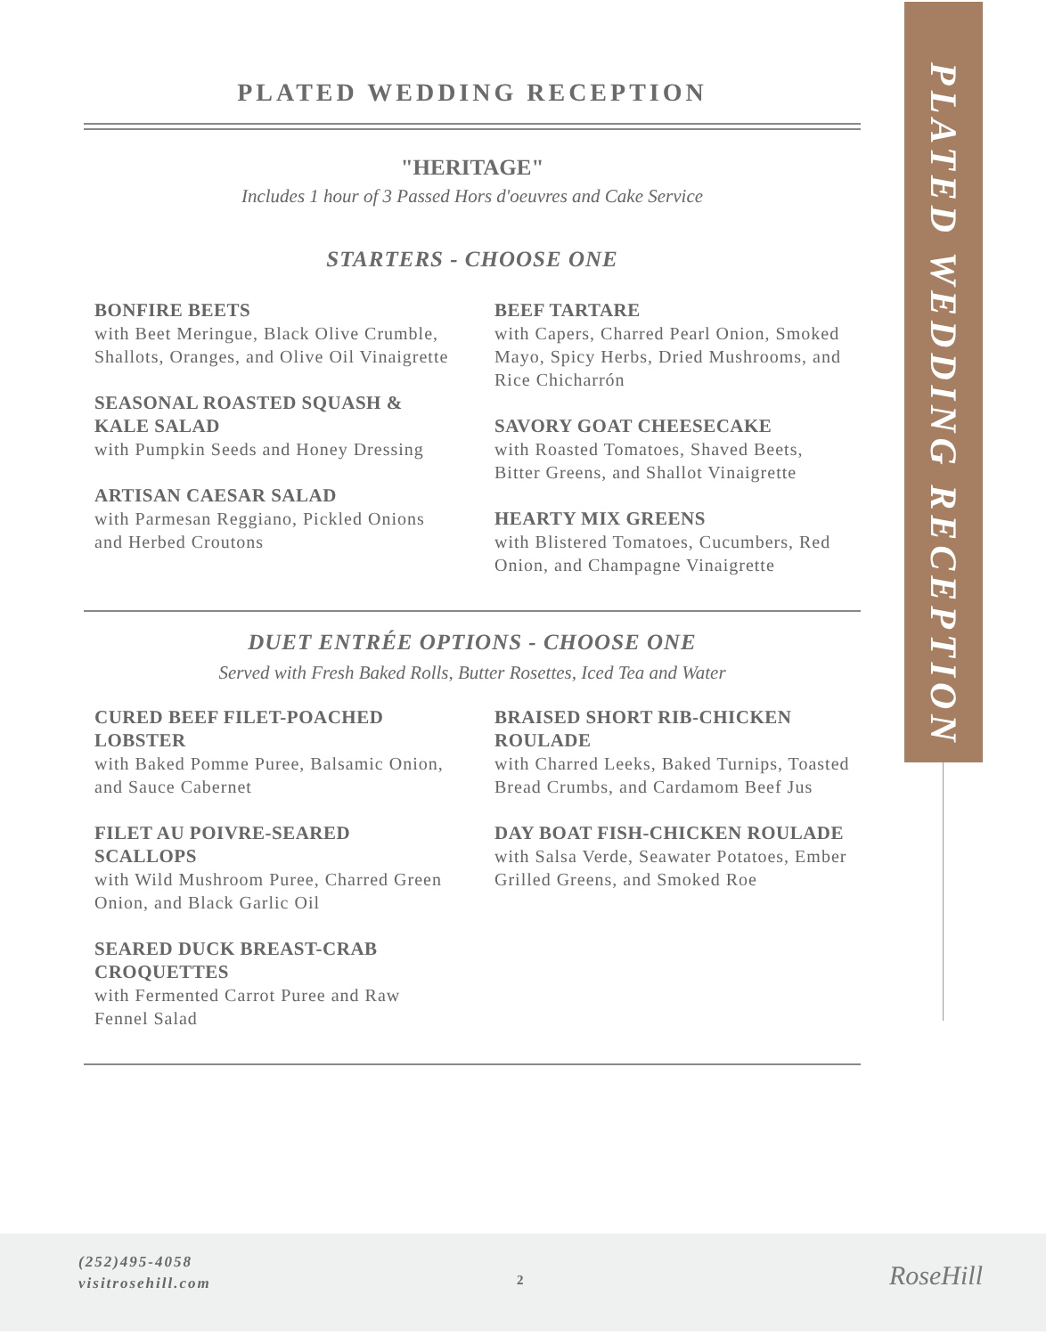PLATED WEDDING RECEPTION
PLATED WEDDING RECEPTION
"HERITAGE"
Includes 1 hour of 3 Passed Hors d'oeuvres and Cake Service
STARTERS - CHOOSE ONE
BONFIRE BEETS
with Beet Meringue, Black Olive Crumble, Shallots, Oranges, and Olive Oil Vinaigrette
SEASONAL ROASTED SQUASH & KALE SALAD
with Pumpkin Seeds and Honey Dressing
ARTISAN CAESAR SALAD
with Parmesan Reggiano, Pickled Onions and Herbed Croutons
BEEF TARTARE
with Capers, Charred Pearl Onion, Smoked Mayo, Spicy Herbs, Dried Mushrooms, and Rice Chicharrón
SAVORY GOAT CHEESECAKE
with Roasted Tomatoes, Shaved Beets, Bitter Greens, and Shallot Vinaigrette
HEARTY MIX GREENS
with Blistered Tomatoes, Cucumbers, Red Onion, and Champagne Vinaigrette
DUET ENTRÉE OPTIONS - CHOOSE ONE
Served with Fresh Baked Rolls, Butter Rosettes, Iced Tea and Water
CURED BEEF FILET-POACHED LOBSTER
with Baked Pomme Puree, Balsamic Onion, and Sauce Cabernet
FILET AU POIVRE-SEARED SCALLOPS
with Wild Mushroom Puree, Charred Green Onion, and Black Garlic Oil
SEARED DUCK BREAST-CRAB CROQUETTES
with Fermented Carrot Puree and Raw Fennel Salad
BRAISED SHORT RIB-CHICKEN ROULADE
with Charred Leeks, Baked Turnips, Toasted Bread Crumbs, and Cardamom Beef Jus
DAY BOAT FISH-CHICKEN ROULADE
with Salsa Verde, Seawater Potatoes, Ember Grilled Greens, and Smoked Roe
(252)495-4058
visitrosehill.com
2 RoseHill